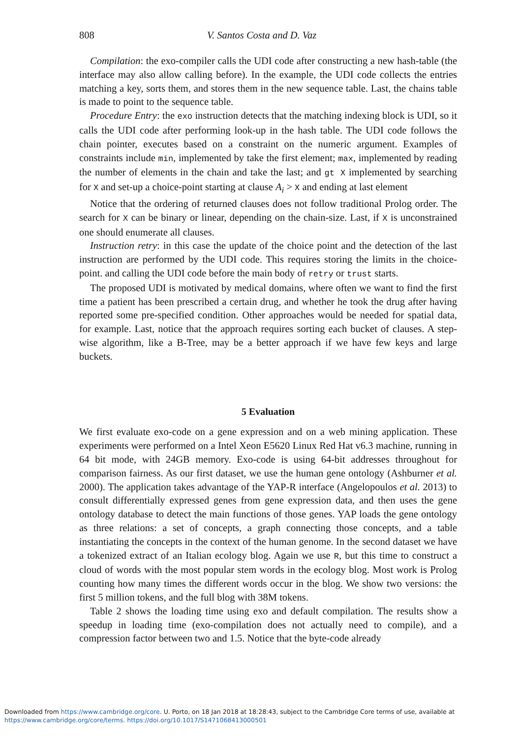808 V. Santos Costa and D. Vaz
Compilation: the exo-compiler calls the UDI code after constructing a new hash-table (the interface may also allow calling before). In the example, the UDI code collects the entries matching a key, sorts them, and stores them in the new sequence table. Last, the chains table is made to point to the sequence table.
Procedure Entry: the exo instruction detects that the matching indexing block is UDI, so it calls the UDI code after performing look-up in the hash table. The UDI code follows the chain pointer, executes based on a constraint on the numeric argument. Examples of constraints include min, implemented by take the first element; max, implemented by reading the number of elements in the chain and take the last; and gt X implemented by searching for X and set-up a choice-point starting at clause A<sub>i</sub> > X and ending at last element
Notice that the ordering of returned clauses does not follow traditional Prolog order. The search for X can be binary or linear, depending on the chain-size. Last, if X is unconstrained one should enumerate all clauses.
Instruction retry: in this case the update of the choice point and the detection of the last instruction are performed by the UDI code. This requires storing the limits in the choice-point. and calling the UDI code before the main body of retry or trust starts.
The proposed UDI is motivated by medical domains, where often we want to find the first time a patient has been prescribed a certain drug, and whether he took the drug after having reported some pre-specified condition. Other approaches would be needed for spatial data, for example. Last, notice that the approach requires sorting each bucket of clauses. A step-wise algorithm, like a B-Tree, may be a better approach if we have few keys and large buckets.
5 Evaluation
We first evaluate exo-code on a gene expression and on a web mining application. These experiments were performed on a Intel Xeon E5620 Linux Red Hat v6.3 machine, running in 64 bit mode, with 24GB memory. Exo-code is using 64-bit addresses throughout for comparison fairness. As our first dataset, we use the human gene ontology (Ashburner et al. 2000). The application takes advantage of the YAP-R interface (Angelopoulos et al. 2013) to consult differentially expressed genes from gene expression data, and then uses the gene ontology database to detect the main functions of those genes. YAP loads the gene ontology as three relations: a set of concepts, a graph connecting those concepts, and a table instantiating the concepts in the context of the human genome. In the second dataset we have a tokenized extract of an Italian ecology blog. Again we use R, but this time to construct a cloud of words with the most popular stem words in the ecology blog. Most work is Prolog counting how many times the different words occur in the blog. We show two versions: the first 5 million tokens, and the full blog with 38M tokens.
Table 2 shows the loading time using exo and default compilation. The results show a speedup in loading time (exo-compilation does not actually need to compile), and a compression factor between two and 1.5. Notice that the byte-code already
Downloaded from https://www.cambridge.org/core. U. Porto, on 18 Jan 2018 at 18:28:43, subject to the Cambridge Core terms of use, available at
https://www.cambridge.org/core/terms. https://doi.org/10.1017/S1471068413000501